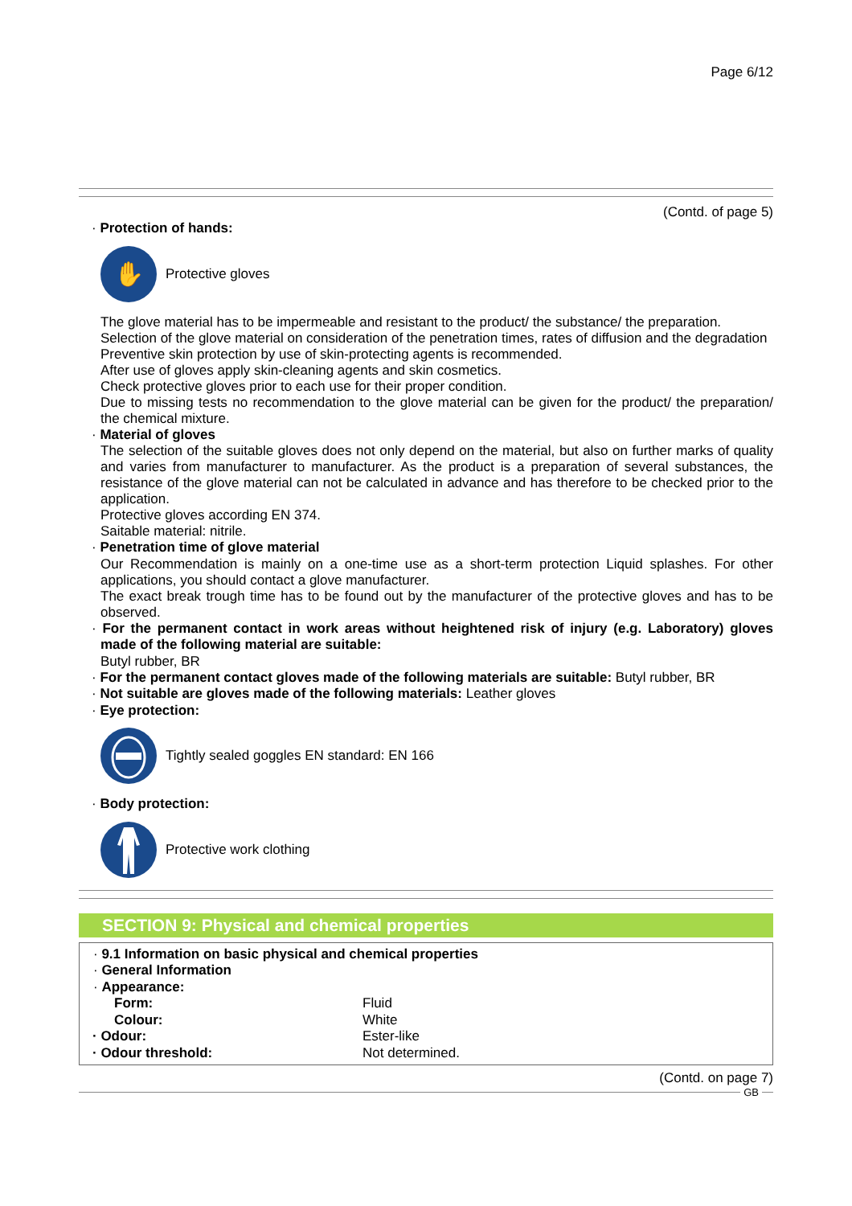Page 6/12
(Contd. of page 5)
· Protection of hands:
✋
Protective gloves
The glove material has to be impermeable and resistant to the product/ the substance/ the preparation.
Selection of the glove material on consideration of the penetration times, rates of diffusion and the degradation
Preventive skin protection by use of skin-protecting agents is recommended.
After use of gloves apply skin-cleaning agents and skin cosmetics.
Check protective gloves prior to each use for their proper condition.
Due to missing tests no recommendation to the glove material can be given for the product/ the preparation/ the chemical mixture.
· Material of gloves
The selection of the suitable gloves does not only depend on the material, but also on further marks of quality and varies from manufacturer to manufacturer. As the product is a preparation of several substances, the resistance of the glove material can not be calculated in advance and has therefore to be checked prior to the application.
Protective gloves according EN 374.
Saitable material: nitrile.
· Penetration time of glove material
Our Recommendation is mainly on a one-time use as a short-term protection Liquid splashes. For other applications, you should contact a glove manufacturer.
The exact break trough time has to be found out by the manufacturer of the protective gloves and has to be observed.
· For the permanent contact in work areas without heightened risk of injury (e.g. Laboratory) gloves made of the following material are suitable:
Butyl rubber, BR
· For the permanent contact gloves made of the following materials are suitable: Butyl rubber, BR
· Not suitable are gloves made of the following materials: Leather gloves
· Eye protection:
Tightly sealed goggles EN standard: EN 166
· Body protection:
Protective work clothing
SECTION 9: Physical and chemical properties
· 9.1 Information on basic physical and chemical properties
· General Information
· Appearance:
Form: Fluid
Colour: White
· Odour: Ester-like
· Odour threshold: Not determined.
(Contd. on page 7)
GB